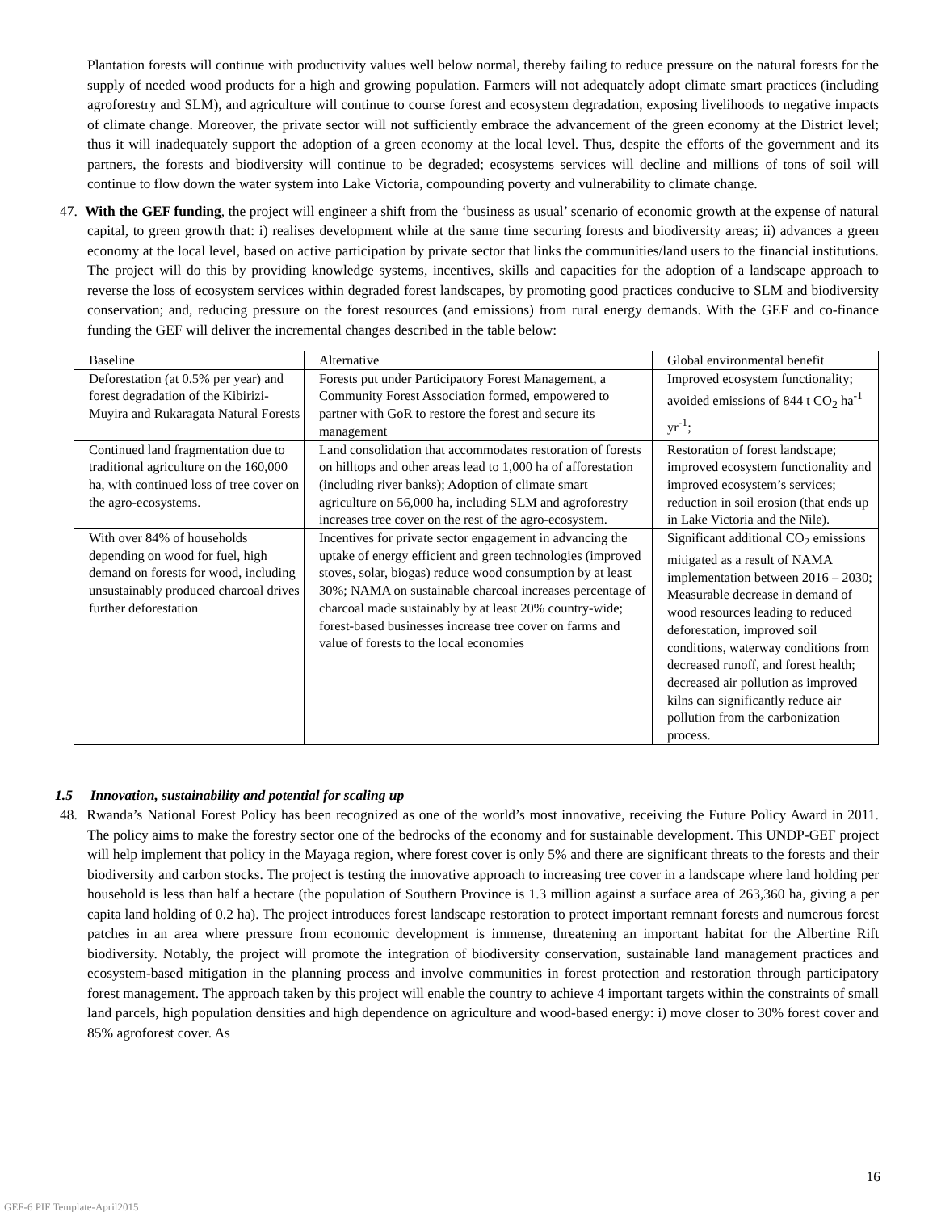Plantation forests will continue with productivity values well below normal, thereby failing to reduce pressure on the natural forests for the supply of needed wood products for a high and growing population. Farmers will not adequately adopt climate smart practices (including agroforestry and SLM), and agriculture will continue to course forest and ecosystem degradation, exposing livelihoods to negative impacts of climate change. Moreover, the private sector will not sufficiently embrace the advancement of the green economy at the District level; thus it will inadequately support the adoption of a green economy at the local level. Thus, despite the efforts of the government and its partners, the forests and biodiversity will continue to be degraded; ecosystems services will decline and millions of tons of soil will continue to flow down the water system into Lake Victoria, compounding poverty and vulnerability to climate change.
47. With the GEF funding, the project will engineer a shift from the ‘business as usual’ scenario of economic growth at the expense of natural capital, to green growth that: i) realises development while at the same time securing forests and biodiversity areas; ii) advances a green economy at the local level, based on active participation by private sector that links the communities/land users to the financial institutions. The project will do this by providing knowledge systems, incentives, skills and capacities for the adoption of a landscape approach to reverse the loss of ecosystem services within degraded forest landscapes, by promoting good practices conducive to SLM and biodiversity conservation; and, reducing pressure on the forest resources (and emissions) from rural energy demands. With the GEF and co-finance funding the GEF will deliver the incremental changes described in the table below:
| Baseline | Alternative | Global environmental benefit |
| Deforestation (at 0.5% per year) and forest degradation of the Kibirizi-Muyira and Rukaragata Natural Forests | Forests put under Participatory Forest Management, a Community Forest Association formed, empowered to partner with GoR to restore the forest and secure its management | Improved ecosystem functionality; avoided emissions of 844 t CO<sub>2</sub> ha<sup>-1</sup> yr<sup>-1</sup>; |
| Continued land fragmentation due to traditional agriculture on the 160,000 ha, with continued loss of tree cover on the agro-ecosystems. | Land consolidation that accommodates restoration of forests on hilltops and other areas lead to 1,000 ha of afforestation (including river banks); Adoption of climate smart agriculture on 56,000 ha, including SLM and agroforestry increases tree cover on the rest of the agro-ecosystem. | Restoration of forest landscape; improved ecosystem functionality and improved ecosystem’s services; reduction in soil erosion (that ends up in Lake Victoria and the Nile). |
| With over 84% of households depending on wood for fuel, high demand on forests for wood, including unsustainably produced charcoal drives further deforestation | Incentives for private sector engagement in advancing the uptake of energy efficient and green technologies (improved stoves, solar, biogas) reduce wood consumption by at least 30%; NAMA on sustainable charcoal increases percentage of charcoal made sustainably by at least 20% country-wide; forest-based businesses increase tree cover on farms and value of forests to the local economies | Significant additional CO<sub>2</sub> emissions mitigated as a result of NAMA implementation between 2016 – 2030; Measurable decrease in demand of wood resources leading to reduced deforestation, improved soil conditions, waterway conditions from decreased runoff, and forest health; decreased air pollution as improved kilns can significantly reduce air pollution from the carbonization process. |
1.5 Innovation, sustainability and potential for scaling up
48. Rwanda’s National Forest Policy has been recognized as one of the world’s most innovative, receiving the Future Policy Award in 2011. The policy aims to make the forestry sector one of the bedrocks of the economy and for sustainable development. This UNDP-GEF project will help implement that policy in the Mayaga region, where forest cover is only 5% and there are significant threats to the forests and their biodiversity and carbon stocks. The project is testing the innovative approach to increasing tree cover in a landscape where land holding per household is less than half a hectare (the population of Southern Province is 1.3 million against a surface area of 263,360 ha, giving a per capita land holding of 0.2 ha). The project introduces forest landscape restoration to protect important remnant forests and numerous forest patches in an area where pressure from economic development is immense, threatening an important habitat for the Albertine Rift biodiversity. Notably, the project will promote the integration of biodiversity conservation, sustainable land management practices and ecosystem-based mitigation in the planning process and involve communities in forest protection and restoration through participatory forest management. The approach taken by this project will enable the country to achieve 4 important targets within the constraints of small land parcels, high population densities and high dependence on agriculture and wood-based energy: i) move closer to 30% forest cover and 85% agroforest cover. As
16
GEF-6 PIF Template-April2015